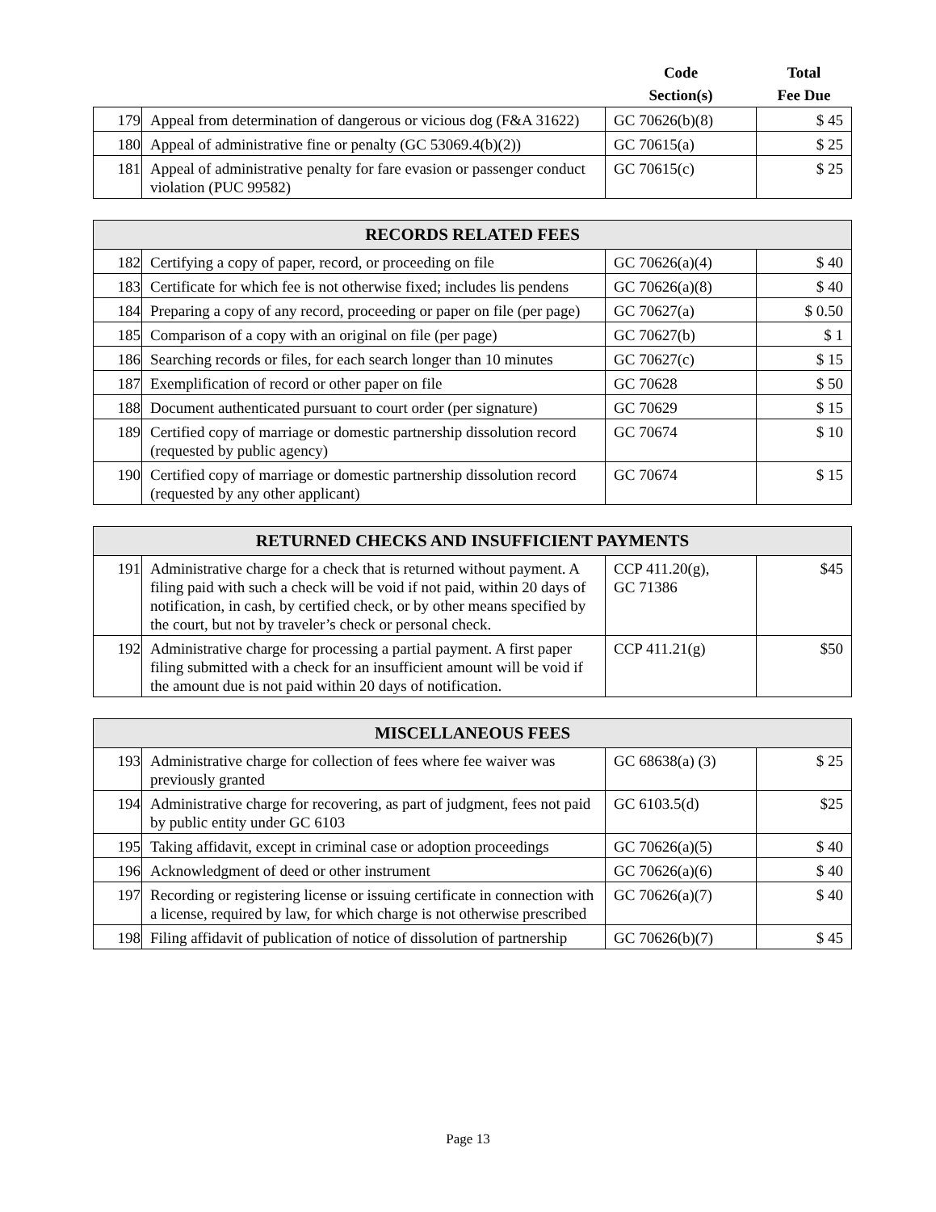| | | Code Section(s) | Total Fee Due |
| 179 | Appeal from determination of dangerous or vicious dog (F&A 31622) | GC 70626(b)(8) | $ 45 |
| 180 | Appeal of administrative fine or penalty (GC 53069.4(b)(2)) | GC 70615(a) | $ 25 |
| 181 | Appeal of administrative penalty for fare evasion or passenger conduct violation (PUC 99582) | GC 70615(c) | $ 25 |
| RECORDS RELATED FEES | | | |
| --- | --- | --- | --- |
| 182 | Certifying a copy of paper, record, or proceeding on file | GC 70626(a)(4) | $ 40 |
| 183 | Certificate for which fee is not otherwise fixed; includes lis pendens | GC 70626(a)(8) | $ 40 |
| 184 | Preparing a copy of any record, proceeding or paper on file (per page) | GC 70627(a) | $ 0.50 |
| 185 | Comparison of a copy with an original on file (per page) | GC 70627(b) | $ 1 |
| 186 | Searching records or files, for each search longer than 10 minutes | GC 70627(c) | $ 15 |
| 187 | Exemplification of record or other paper on file | GC 70628 | $ 50 |
| 188 | Document authenticated pursuant to court order (per signature) | GC 70629 | $ 15 |
| 189 | Certified copy of marriage or domestic partnership dissolution record (requested by public agency) | GC 70674 | $ 10 |
| 190 | Certified copy of marriage or domestic partnership dissolution record (requested by any other applicant) | GC 70674 | $ 15 |
| RETURNED CHECKS AND INSUFFICIENT PAYMENTS | | | |
| --- | --- | --- | --- |
| 191 | Administrative charge for a check that is returned without payment. A filing paid with such a check will be void if not paid, within 20 days of notification, in cash, by certified check, or by other means specified by the court, but not by traveler’s check or personal check. | CCP 411.20(g), GC 71386 | $45 |
| 192 | Administrative charge for processing a partial payment. A first paper filing submitted with a check for an insufficient amount will be void if the amount due is not paid within 20 days of notification. | CCP 411.21(g) | $50 |
| MISCELLANEOUS FEES | | | |
| --- | --- | --- | --- |
| 193 | Administrative charge for collection of fees where fee waiver was previously granted | GC 68638(a) (3) | $ 25 |
| 194 | Administrative charge for recovering, as part of judgment, fees not paid by public entity under GC 6103 | GC 6103.5(d) | $25 |
| 195 | Taking affidavit, except in criminal case or adoption proceedings | GC 70626(a)(5) | $ 40 |
| 196 | Acknowledgment of deed or other instrument | GC 70626(a)(6) | $ 40 |
| 197 | Recording or registering license or issuing certificate in connection with a license, required by law, for which charge is not otherwise prescribed | GC 70626(a)(7) | $ 40 |
| 198 | Filing affidavit of publication of notice of dissolution of partnership | GC 70626(b)(7) | $ 45 |
Page 13